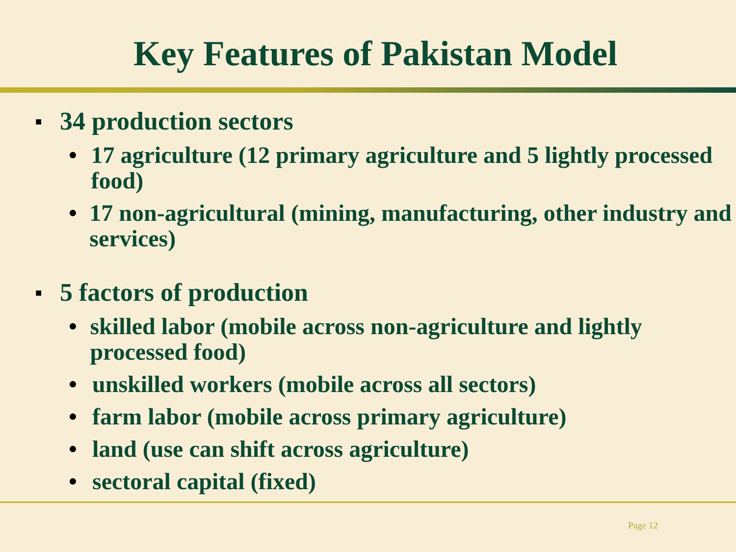Key Features of Pakistan Model
■ 34 production sectors
• 17 agriculture (12 primary agriculture and 5 lightly processed food)
• 17 non-agricultural (mining, manufacturing, other industry and services)
■ 5 factors of production
• skilled labor (mobile across non-agriculture and lightly processed food)
• unskilled workers (mobile across all sectors)
• farm labor (mobile across primary agriculture)
• land (use can shift across agriculture)
• sectoral capital (fixed)
Page 12